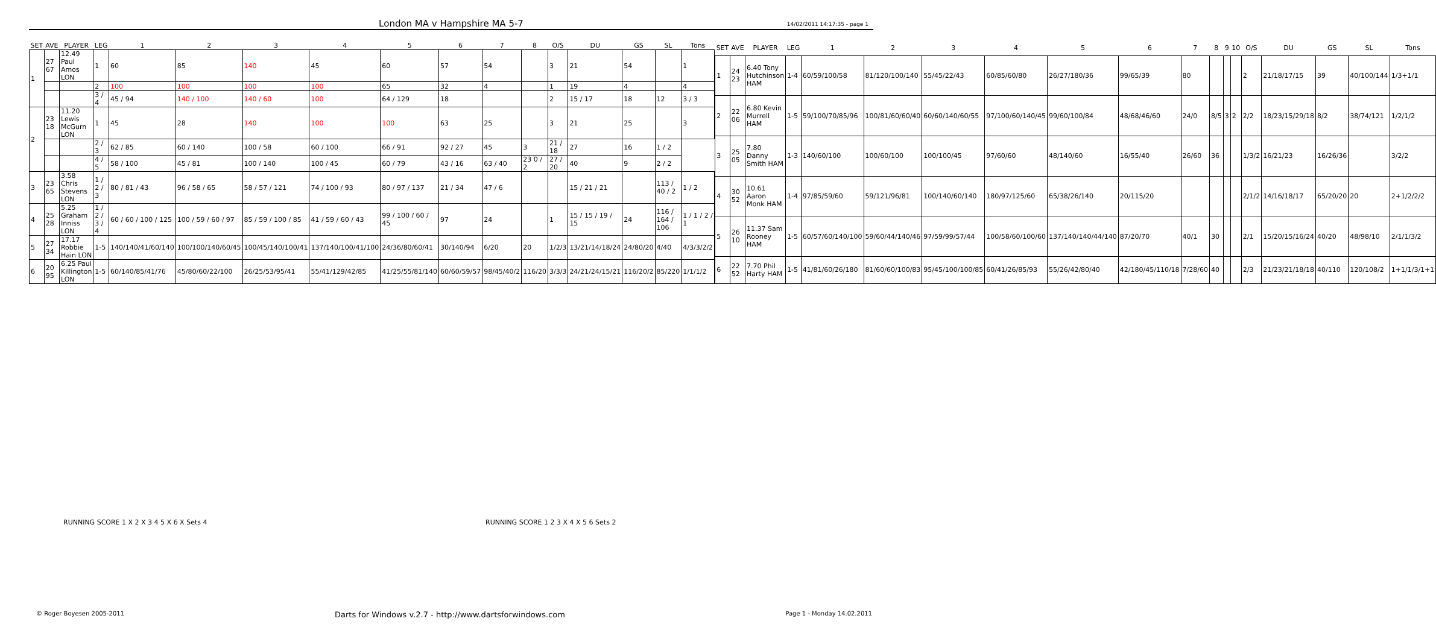London MA v Hampshire MA 5-7 14/02/2011 14:17:35 - page 1
| SET | AVE | PLAYER | LEG | 1 | 2 | 3 | 4 | 5 | 6 | 7 | 8 | O/S | DU | GS | SL | Tons |
| --- | --- | --- | --- | --- | --- | --- | --- | --- | --- | --- | --- | --- | --- | --- | --- | --- |
| 1 | 27 67 | 12.49 Paul Amos LON | 1 | 60 | 85 | 140 | 45 | 60 | 57 | 54 | | 3 | 21 | 54 | | 1 |
| | | | 2 | 100 | 100 | 100 | 100 | 65 | 32 | 4 | | 1 | 19 | 4 | | 4 |
| | | | 3 / 4 | 45 / 94 | 140 / 100 | 140 / 60 | 100 | 64 / 129 | 18 | | | 2 | 15 / 17 | 18 | 12 | 3 / 3 |
| 2 | 23 18 | 11.20 Lewis McGurn LON | 1 | 45 | 28 | 140 | 100 | 100 | 63 | 25 | | 3 | 21 | 25 | | 3 |
| | | | 2 / 3 | 62 / 85 | 60 / 140 | 100 / 58 | 60 / 100 | 66 / 91 | 92 / 27 | 45 | 3 | 21 / 18 | 27 | 16 | 1 / 2 | |
| | | | 4 / 5 | 58 / 100 | 45 / 81 | 100 / 140 | 100 / 45 | 60 / 79 | 43 / 16 | 63 / 40 | 23 0 / 2 | 27 / 20 | 40 | 9 | 2 / 2 | |
| 3 | 23 65 | 3.58 Chris Stevens LON | 1 / 2 / 3 | 80 / 81 / 43 | 96 / 58 / 65 | 58 / 57 / 121 | 74 / 100 / 93 | 80 / 97 / 137 | 21 / 34 | 47 / 6 | | | 15 / 21 / 21 | | 113 / 40 / 2 | 1 / 2 |
| 4 | 25 28 | 5.25 Graham Inniss LON | 1 / 2 / 3 / 4 | 60 / 60 / 100 / 125 | 100 / 59 / 60 / 97 | 85 / 59 / 100 / 85 | 41 / 59 / 60 / 43 | 99 / 100 / 60 / 45 | 97 | 24 | | 1 | 15 / 15 / 19 / 15 | 24 | 116 / 164 / 106 | 1 / 1 / 2 / 1 |
| 5 | 27 34 | 17.17 Robbie Hain LON | 1-5 | 140/140/41/60/140 | 100/100/140/60/45 | 100/45/140/100/41 | 137/140/100/41/100 | 24/36/80/60/41 | 30/140/94 | 6/20 | 20 | 1/2/3 | 13/21/14/18/24 | 24/80/20 | 4/40 | 4/3/3/2/2 |
| 6 | 20 95 | 6.25 Paul Killington LON | 1-5 | 60/140/85/41/76 | 45/80/60/22/100 | 26/25/53/95/41 | 55/41/129/42/85 | 41/25/55/81/140 | 60/60/59/57 | 98/45/40/2 | 116/20 | 3/3/3 | 24/21/24/15/21 | 116/20/2 | 85/220 | 1/1/1/2 |
| SET | AVE | PLAYER | LEG | 1 | 2 | 3 | 4 | 5 | 6 | 7 | 8 | 9 | 10 | O/S | DU | GS | SL | Tons |
| --- | --- | --- | --- | --- | --- | --- | --- | --- | --- | --- | --- | --- | --- | --- | --- | --- | --- | --- |
| 1 | 24 23 | 6.40 Tony Hutchinson HAM | 1-4 | 60/59/100/58 | 81/120/100/140 | 55/45/22/43 | 60/85/60/80 | 26/27/180/36 | 99/65/39 | 80 | | | | 2 | 21/18/17/15 | 39 | 40/100/144 | 1/3+1/1 |
| 2 | 22 06 | 6.80 Kevin Murrell HAM | 1-5 | 59/100/70/85/96 | 100/81/60/60/40 | 60/60/140/60/55 | 97/100/60/140/45 | 99/60/100/84 | 48/68/46/60 | 24/0 | 8/5 | 3 | 2 | 2/2 | 18/23/15/29/18 | 8/2 | 38/74/121 | 1/2/1/2 |
| 3 | 25 05 | 7.80 Danny Smith HAM | 1-3 | 140/60/100 | 100/60/100 | 100/100/45 | 97/60/60 | 48/140/60 | 16/55/40 | 26/60 | 36 | | | 1/3/2 | 16/21/23 | 16/26/36 | | 3/2/2 |
| 4 | 30 52 | 10.61 Aaron Monk HAM | 1-4 | 97/85/59/60 | 59/121/96/81 | 100/140/60/140 | 180/97/125/60 | 65/38/26/140 | 20/115/20 | | | | | 2/1/2 | 14/16/18/17 | 65/20/20 | 20 | 2+1/2/2/2 |
| 5 | 26 10 | 11.37 Sam Rooney HAM | 1-5 | 60/57/60/140/100 | 59/60/44/140/46 | 97/59/99/57/44 | 100/58/60/100/60 | 137/140/140/44/140 | 87/20/70 | 40/1 | 30 | | | 2/1 | 15/20/15/16/24 | 40/20 | 48/98/10 | 2/1/1/3/2 |
| 6 | 22 52 | 7.70 Phil Harty HAM | 1-5 | 41/81/60/26/180 | 81/60/60/100/83 | 95/45/100/100/85 | 60/41/26/85/93 | 55/26/42/80/40 | 42/180/45/110/18 | 7/28/60 | 40 | | | 2/3 | 21/23/21/18/18 | 40/110 | 120/108/2 | 1+1/1/3/1+1 |
RUNNING SCORE 1 X 2 X 3 4 5 X 6 X Sets 4
RUNNING SCORE 1 2 3 X 4 X 5 6 Sets 2
© Roger Boyesen 2005-2011
Darts for Windows v.2.7 - http://www.dartsforwindows.com
Page 1 - Monday 14.02.2011